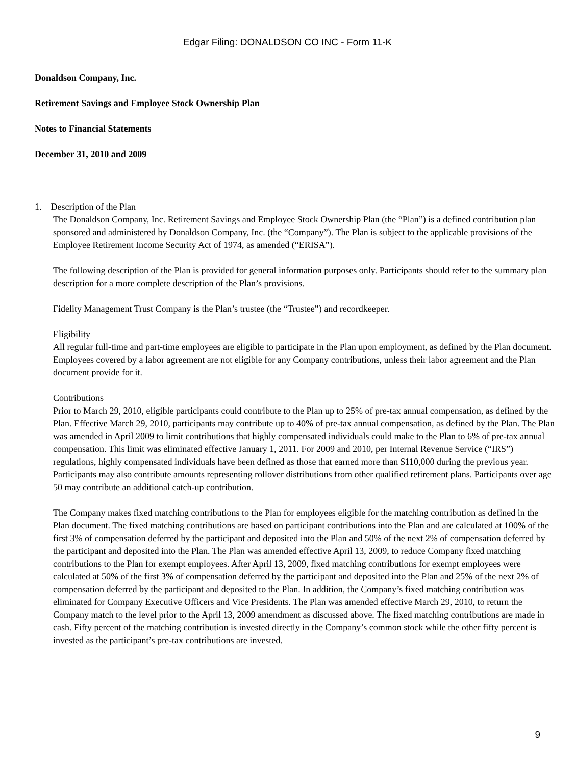Edgar Filing: DONALDSON CO INC - Form 11-K
Donaldson Company, Inc.
Retirement Savings and Employee Stock Ownership Plan
Notes to Financial Statements
December 31, 2010 and 2009
1. Description of the Plan
The Donaldson Company, Inc. Retirement Savings and Employee Stock Ownership Plan (the “Plan”) is a defined contribution plan sponsored and administered by Donaldson Company, Inc. (the “Company”). The Plan is subject to the applicable provisions of the Employee Retirement Income Security Act of 1974, as amended (“ERISA”).
The following description of the Plan is provided for general information purposes only. Participants should refer to the summary plan description for a more complete description of the Plan’s provisions.
Fidelity Management Trust Company is the Plan’s trustee (the “Trustee”) and recordkeeper.
Eligibility
All regular full-time and part-time employees are eligible to participate in the Plan upon employment, as defined by the Plan document. Employees covered by a labor agreement are not eligible for any Company contributions, unless their labor agreement and the Plan document provide for it.
Contributions
Prior to March 29, 2010, eligible participants could contribute to the Plan up to 25% of pre-tax annual compensation, as defined by the Plan. Effective March 29, 2010, participants may contribute up to 40% of pre-tax annual compensation, as defined by the Plan. The Plan was amended in April 2009 to limit contributions that highly compensated individuals could make to the Plan to 6% of pre-tax annual compensation. This limit was eliminated effective January 1, 2011. For 2009 and 2010, per Internal Revenue Service (“IRS”) regulations, highly compensated individuals have been defined as those that earned more than $110,000 during the previous year. Participants may also contribute amounts representing rollover distributions from other qualified retirement plans. Participants over age 50 may contribute an additional catch-up contribution.
The Company makes fixed matching contributions to the Plan for employees eligible for the matching contribution as defined in the Plan document. The fixed matching contributions are based on participant contributions into the Plan and are calculated at 100% of the first 3% of compensation deferred by the participant and deposited into the Plan and 50% of the next 2% of compensation deferred by the participant and deposited into the Plan. The Plan was amended effective April 13, 2009, to reduce Company fixed matching contributions to the Plan for exempt employees. After April 13, 2009, fixed matching contributions for exempt employees were calculated at 50% of the first 3% of compensation deferred by the participant and deposited into the Plan and 25% of the next 2% of compensation deferred by the participant and deposited to the Plan. In addition, the Company’s fixed matching contribution was eliminated for Company Executive Officers and Vice Presidents. The Plan was amended effective March 29, 2010, to return the Company match to the level prior to the April 13, 2009 amendment as discussed above. The fixed matching contributions are made in cash. Fifty percent of the matching contribution is invested directly in the Company’s common stock while the other fifty percent is invested as the participant’s pre-tax contributions are invested.
9